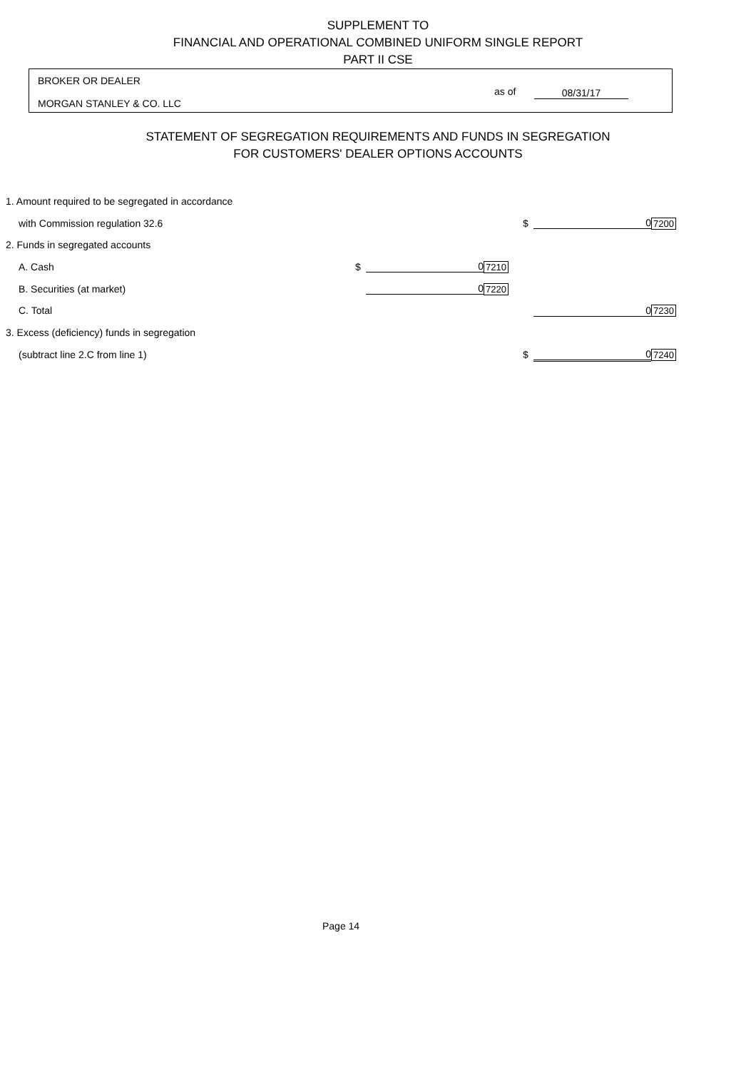SUPPLEMENT TO
FINANCIAL AND OPERATIONAL COMBINED UNIFORM SINGLE REPORT
PART II CSE
BROKER OR DEALER
as of 08/31/17
MORGAN STANLEY & CO. LLC
STATEMENT OF SEGREGATION REQUIREMENTS AND FUNDS IN SEGREGATION
FOR CUSTOMERS' DEALER OPTIONS ACCOUNTS
| 1. Amount required to be segregated in accordance | | | | | | |
| with Commission regulation 32.6 | | | | $ | 0 | 7200 |
| 2. Funds in segregated accounts | | | | | | |
| A. Cash | $ | 0 | 7210 | | | |
| B. Securities (at market) | | 0 | 7220 | | | |
| C. Total | | | | | 0 | 7230 |
| 3. Excess (deficiency) funds in segregation | | | | | | |
| (subtract line 2.C from line 1) | | | | $ | 0 | 7240 |
Page 14